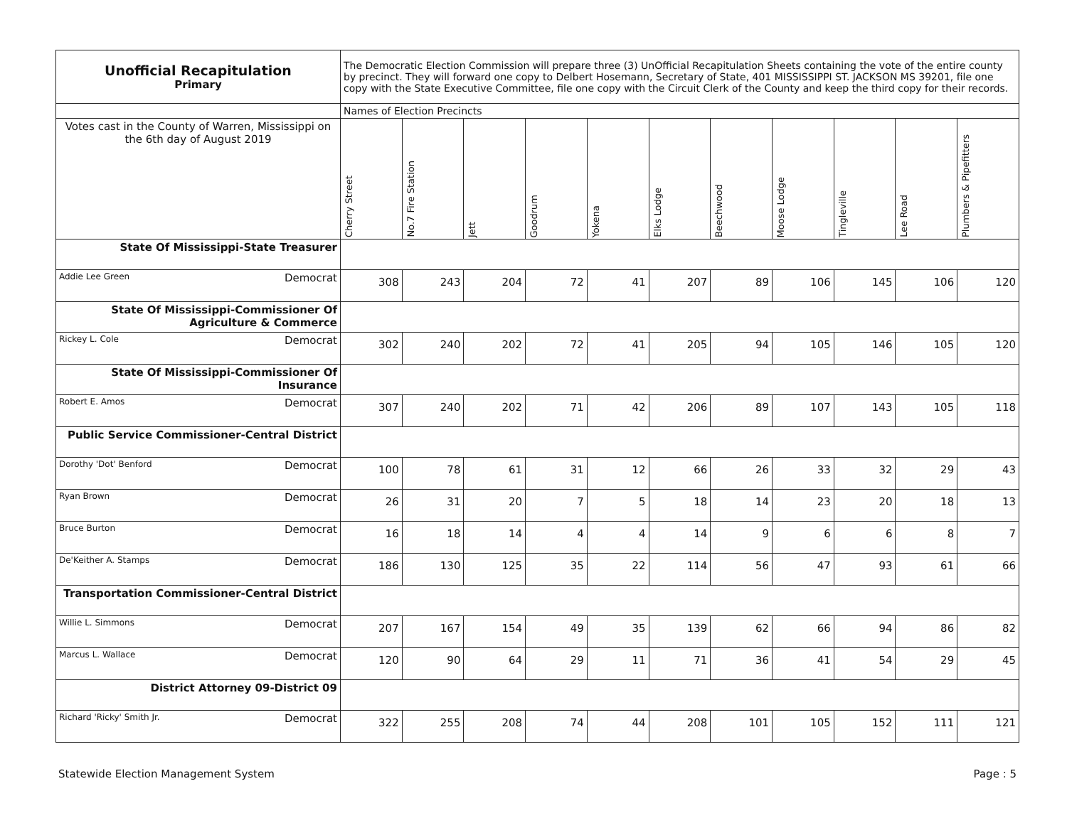| Unofficial Recapitulation Primary | The Democratic Election Commission will prepare three (3) UnOfficial Recapitulation Sheets containing the vote of the entire county by precinct. They will forward one copy to Delbert Hosemann, Secretary of State, 401 MISSISSIPPI ST. JACKSON MS 39201, file one copy with the State Executive Committee, file one copy with the Circuit Clerk of the County and keep the third copy for their records. | | | | | | | | | | |
| | Names of Election Precincts | | | | | | | | | | |
| Votes cast in the County of Warren, Mississippi on the 6th day of August 2019 | Cherry Street | No.7 Fire Station | Jett | Goodrum | Yokena | Elks Lodge | Beechwood | Moose Lodge | Tingleville | Lee Road | Plumbers & Pipefitters |
| State Of Mississippi-State Treasurer | | | | | | | | | | | |
| Addie Lee Green Democrat | 308 | 243 | 204 | 72 | 41 | 207 | 89 | 106 | 145 | 106 | 120 |
| State Of Mississippi-Commissioner Of Agriculture & Commerce | | | | | | | | | | | |
| Rickey L. Cole Democrat | 302 | 240 | 202 | 72 | 41 | 205 | 94 | 105 | 146 | 105 | 120 |
| State Of Mississippi-Commissioner Of Insurance | | | | | | | | | | | |
| Robert E. Amos Democrat | 307 | 240 | 202 | 71 | 42 | 206 | 89 | 107 | 143 | 105 | 118 |
| Public Service Commissioner-Central District | | | | | | | | | | | |
| Dorothy 'Dot' Benford Democrat | 100 | 78 | 61 | 31 | 12 | 66 | 26 | 33 | 32 | 29 | 43 |
| Ryan Brown Democrat | 26 | 31 | 20 | 7 | 5 | 18 | 14 | 23 | 20 | 18 | 13 |
| Bruce Burton Democrat | 16 | 18 | 14 | 4 | 4 | 14 | 9 | 6 | 6 | 8 | 7 |
| De'Keither A. Stamps Democrat | 186 | 130 | 125 | 35 | 22 | 114 | 56 | 47 | 93 | 61 | 66 |
| Transportation Commissioner-Central District | | | | | | | | | | | |
| Willie L. Simmons Democrat | 207 | 167 | 154 | 49 | 35 | 139 | 62 | 66 | 94 | 86 | 82 |
| Marcus L. Wallace Democrat | 120 | 90 | 64 | 29 | 11 | 71 | 36 | 41 | 54 | 29 | 45 |
| District Attorney 09-District 09 | | | | | | | | | | | |
| Richard 'Ricky' Smith Jr. Democrat | 322 | 255 | 208 | 74 | 44 | 208 | 101 | 105 | 152 | 111 | 121 |
Statewide Election Management System Page : 5